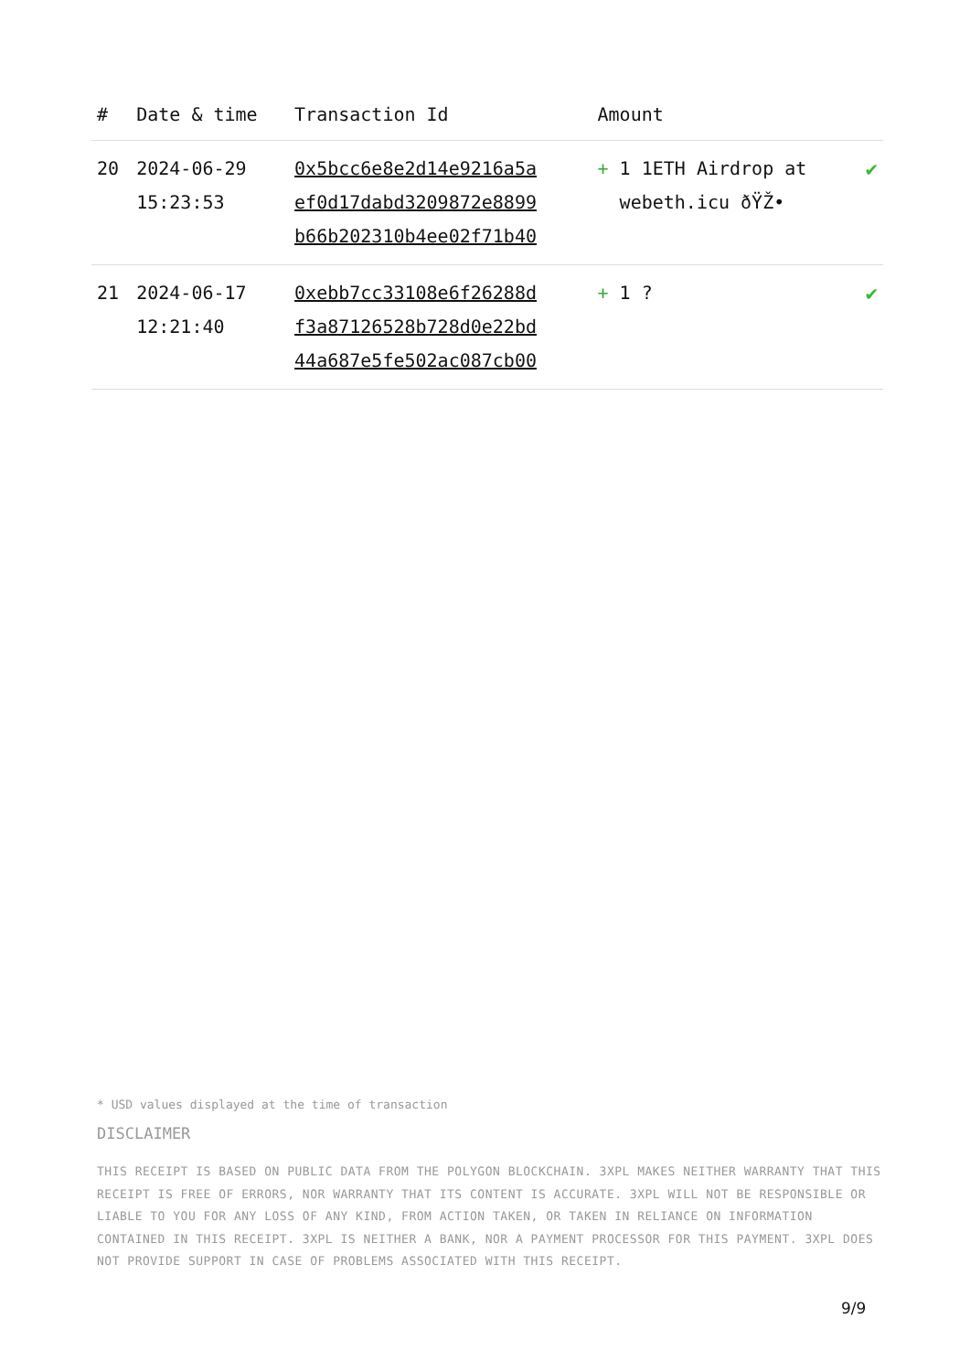| # | Date & time | Transaction Id | Amount | |
| --- | --- | --- | --- | --- |
| 20 | 2024-06-29 15:23:53 | 0x5bcc6e8e2d14e9216a5a ef0d17dabd3209872e8899 b66b202310b4ee02f71b40 | + 1 1ETH Airdrop at webeth.icu ðŸŽ• | ✔ |
| 21 | 2024-06-17 12:21:40 | 0xebb7cc33108e6f26288d f3a87126528b728d0e22bd 44a687e5fe502ac087cb00 | + 1 ? | ✔ |
* USD values displayed at the time of transaction
DISCLAIMER
THIS RECEIPT IS BASED ON PUBLIC DATA FROM THE POLYGON BLOCKCHAIN. 3XPL MAKES NEITHER WARRANTY THAT THIS RECEIPT IS FREE OF ERRORS, NOR WARRANTY THAT ITS CONTENT IS ACCURATE. 3XPL WILL NOT BE RESPONSIBLE OR LIABLE TO YOU FOR ANY LOSS OF ANY KIND, FROM ACTION TAKEN, OR TAKEN IN RELIANCE ON INFORMATION CONTAINED IN THIS RECEIPT. 3XPL IS NEITHER A BANK, NOR A PAYMENT PROCESSOR FOR THIS PAYMENT. 3XPL DOES NOT PROVIDE SUPPORT IN CASE OF PROBLEMS ASSOCIATED WITH THIS RECEIPT.
9/9